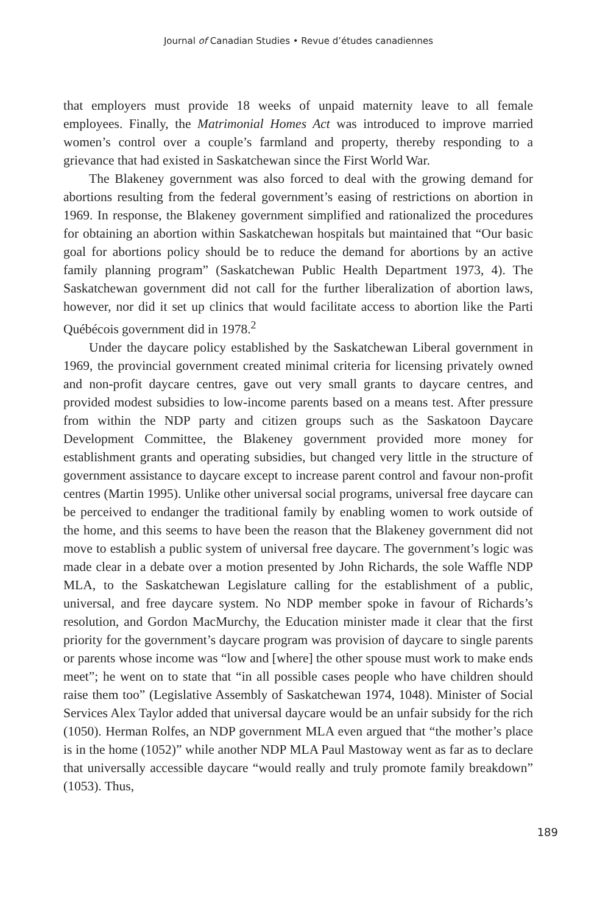Journal of Canadian Studies • Revue d’études canadiennes
that employers must provide 18 weeks of unpaid maternity leave to all female employees. Finally, the Matrimonial Homes Act was introduced to improve married women’s control over a couple’s farmland and property, thereby responding to a grievance that had existed in Saskatchewan since the First World War.
The Blakeney government was also forced to deal with the growing demand for abortions resulting from the federal government’s easing of restrictions on abortion in 1969. In response, the Blakeney government simplified and rationalized the procedures for obtaining an abortion within Saskatchewan hospitals but maintained that “Our basic goal for abortions policy should be to reduce the demand for abortions by an active family planning program” (Saskatchewan Public Health Department 1973, 4). The Saskatchewan government did not call for the further liberalization of abortion laws, however, nor did it set up clinics that would facilitate access to abortion like the Parti Québécois government did in 1978.<sup>2</sup>
Under the daycare policy established by the Saskatchewan Liberal government in 1969, the provincial government created minimal criteria for licensing privately owned and non-profit daycare centres, gave out very small grants to daycare centres, and provided modest subsidies to low-income parents based on a means test. After pressure from within the NDP party and citizen groups such as the Saskatoon Daycare Development Committee, the Blakeney government provided more money for establishment grants and operating subsidies, but changed very little in the structure of government assistance to daycare except to increase parent control and favour non-profit centres (Martin 1995). Unlike other universal social programs, universal free daycare can be perceived to endanger the traditional family by enabling women to work outside of the home, and this seems to have been the reason that the Blakeney government did not move to establish a public system of universal free daycare. The government’s logic was made clear in a debate over a motion presented by John Richards, the sole Waffle NDP MLA, to the Saskatchewan Legislature calling for the establishment of a public, universal, and free daycare system. No NDP member spoke in favour of Richards’s resolution, and Gordon MacMurchy, the Education minister made it clear that the first priority for the government’s daycare program was provision of daycare to single parents or parents whose income was “low and [where] the other spouse must work to make ends meet”; he went on to state that “in all possible cases people who have children should raise them too” (Legislative Assembly of Saskatchewan 1974, 1048). Minister of Social Services Alex Taylor added that universal daycare would be an unfair subsidy for the rich (1050). Herman Rolfes, an NDP government MLA even argued that “the mother’s place is in the home (1052)” while another NDP MLA Paul Mastoway went as far as to declare that universally accessible daycare “would really and truly promote family breakdown” (1053). Thus,
189